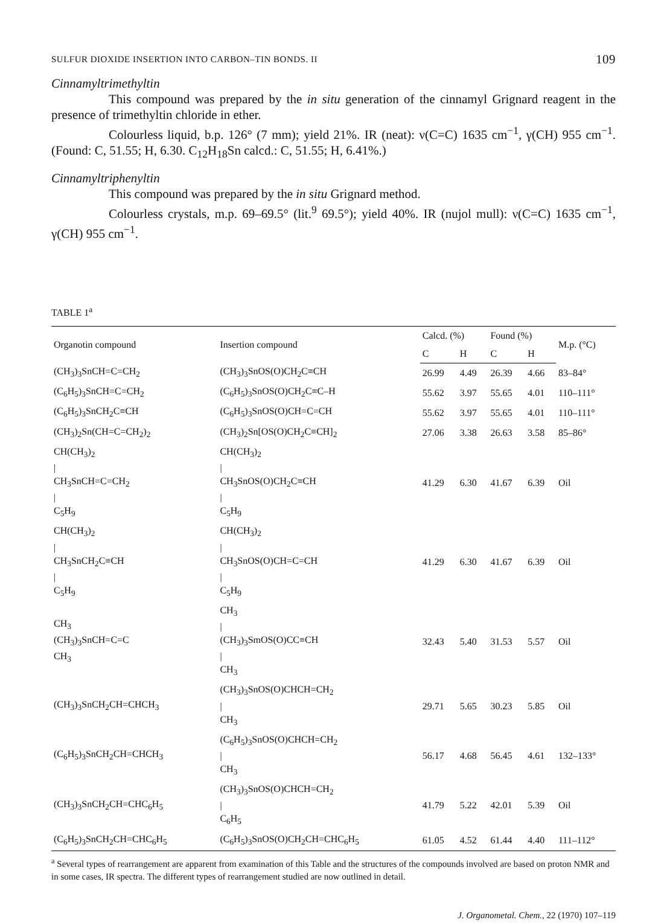SULFUR DIOXIDE INSERTION INTO CARBON–TIN BONDS. II 109
Cinnamyltrimethyltin
This compound was prepared by the in situ generation of the cinnamyl Grignard reagent in the presence of trimethyltin chloride in ether.
Colourless liquid, b.p. 126° (7 mm); yield 21%. IR (neat): ν(C=C) 1635 cm<sup>−1</sup>, γ(CH) 955 cm<sup>−1</sup>. (Found: C, 51.55; H, 6.30. C<sub>12</sub>H<sub>18</sub>Sn calcd.: C, 51.55; H, 6.41%.)
Cinnamyltriphenyltin
This compound was prepared by the in situ Grignard method.
Colourless crystals, m.p. 69–69.5° (lit.<sup>9</sup> 69.5°); yield 40%. IR (nujol mull): ν(C=C) 1635 cm<sup>−1</sup>, γ(CH) 955 cm<sup>−1</sup>.
TABLE 1<sup>a</sup>
| Organotin compound | Insertion compound | Calcd. (%) | | Found (%) | | M.p. (°C) |
| --- | --- | --- | --- | --- | --- | --- |
| | | C | H | C | H | |
| (CH<sub>3</sub>)<sub>3</sub>SnCH=C=CH<sub>2</sub> | (CH<sub>3</sub>)<sub>3</sub>SnOS(O)CH<sub>2</sub>C≡CH | 26.99 | 4.49 | 26.39 | 4.66 | 83–84° |
| (C<sub>6</sub>H<sub>5</sub>)<sub>3</sub>SnCH=C=CH<sub>2</sub> | (C<sub>6</sub>H<sub>5</sub>)<sub>3</sub>SnOS(O)CH<sub>2</sub>C≡C–H | 55.62 | 3.97 | 55.65 | 4.01 | 110–111° |
| (C<sub>6</sub>H<sub>5</sub>)<sub>3</sub>SnCH<sub>2</sub>C≡CH | (C<sub>6</sub>H<sub>5</sub>)<sub>3</sub>SnOS(O)CH=C=CH | 55.62 | 3.97 | 55.65 | 4.01 | 110–111° |
| (CH<sub>3</sub>)<sub>2</sub>Sn(CH=C=CH<sub>2</sub>)<sub>2</sub> | (CH<sub>3</sub>)<sub>2</sub>Sn[OS(O)CH<sub>2</sub>C≡CH]<sub>2</sub> | 27.06 | 3.38 | 26.63 | 3.58 | 85–86° |
| CH(CH<sub>3</sub>)<sub>2</sub> / CH<sub>3</sub>SnCH=C=CH<sub>2</sub> / C<sub>5</sub>H<sub>9</sub> | CH(CH<sub>3</sub>)<sub>2</sub> / CH<sub>3</sub>SnOS(O)CH<sub>2</sub>C≡CH / C<sub>5</sub>H<sub>9</sub> | 41.29 | 6.30 | 41.67 | 6.39 | Oil |
| CH(CH<sub>3</sub>)<sub>2</sub> / CH<sub>3</sub>SnCH<sub>2</sub>C≡CH / C<sub>5</sub>H<sub>9</sub> | CH(CH<sub>3</sub>)<sub>2</sub> / CH<sub>3</sub>SnOS(O)CH=C=CH / C<sub>5</sub>H<sub>9</sub> | 41.29 | 6.30 | 41.67 | 6.39 | Oil |
| CH<sub>3</sub> (CH<sub>3</sub>)<sub>3</sub>SnCH=C=C CH<sub>3</sub> | CH<sub>3</sub> / (CH<sub>3</sub>)<sub>3</sub>SmOS(O)CC≡CH / CH<sub>3</sub> | 32.43 | 5.40 | 31.53 | 5.57 | Oil |
| (CH<sub>3</sub>)<sub>3</sub>SnCH<sub>2</sub>CH=CHCH<sub>3</sub> | (CH<sub>3</sub>)<sub>3</sub>SnOS(O)CHCH=CH<sub>2</sub> / CH<sub>3</sub> | 29.71 | 5.65 | 30.23 | 5.85 | Oil |
| (C<sub>6</sub>H<sub>5</sub>)<sub>3</sub>SnCH<sub>2</sub>CH=CHCH<sub>3</sub> | (C<sub>6</sub>H<sub>5</sub>)<sub>3</sub>SnOS(O)CHCH=CH<sub>2</sub> / CH<sub>3</sub> | 56.17 | 4.68 | 56.45 | 4.61 | 132–133° |
| (CH<sub>3</sub>)<sub>3</sub>SnCH<sub>2</sub>CH=CHC<sub>6</sub>H<sub>5</sub> | (CH<sub>3</sub>)<sub>3</sub>SnOS(O)CHCH=CH<sub>2</sub> / C<sub>6</sub>H<sub>5</sub> | 41.79 | 5.22 | 42.01 | 5.39 | Oil |
| (C<sub>6</sub>H<sub>5</sub>)<sub>3</sub>SnCH<sub>2</sub>CH=CHC<sub>6</sub>H<sub>5</sub> | (C<sub>6</sub>H<sub>5</sub>)<sub>3</sub>SnOS(O)CH<sub>2</sub>CH=CHC<sub>6</sub>H<sub>5</sub> | 61.05 | 4.52 | 61.44 | 4.40 | 111–112° |
<sup>a</sup> Several types of rearrangement are apparent from examination of this Table and the structures of the compounds involved are based on proton NMR and in some cases, IR spectra. The different types of rearrangement studied are now outlined in detail.
J. Organometal. Chem., 22 (1970) 107–119